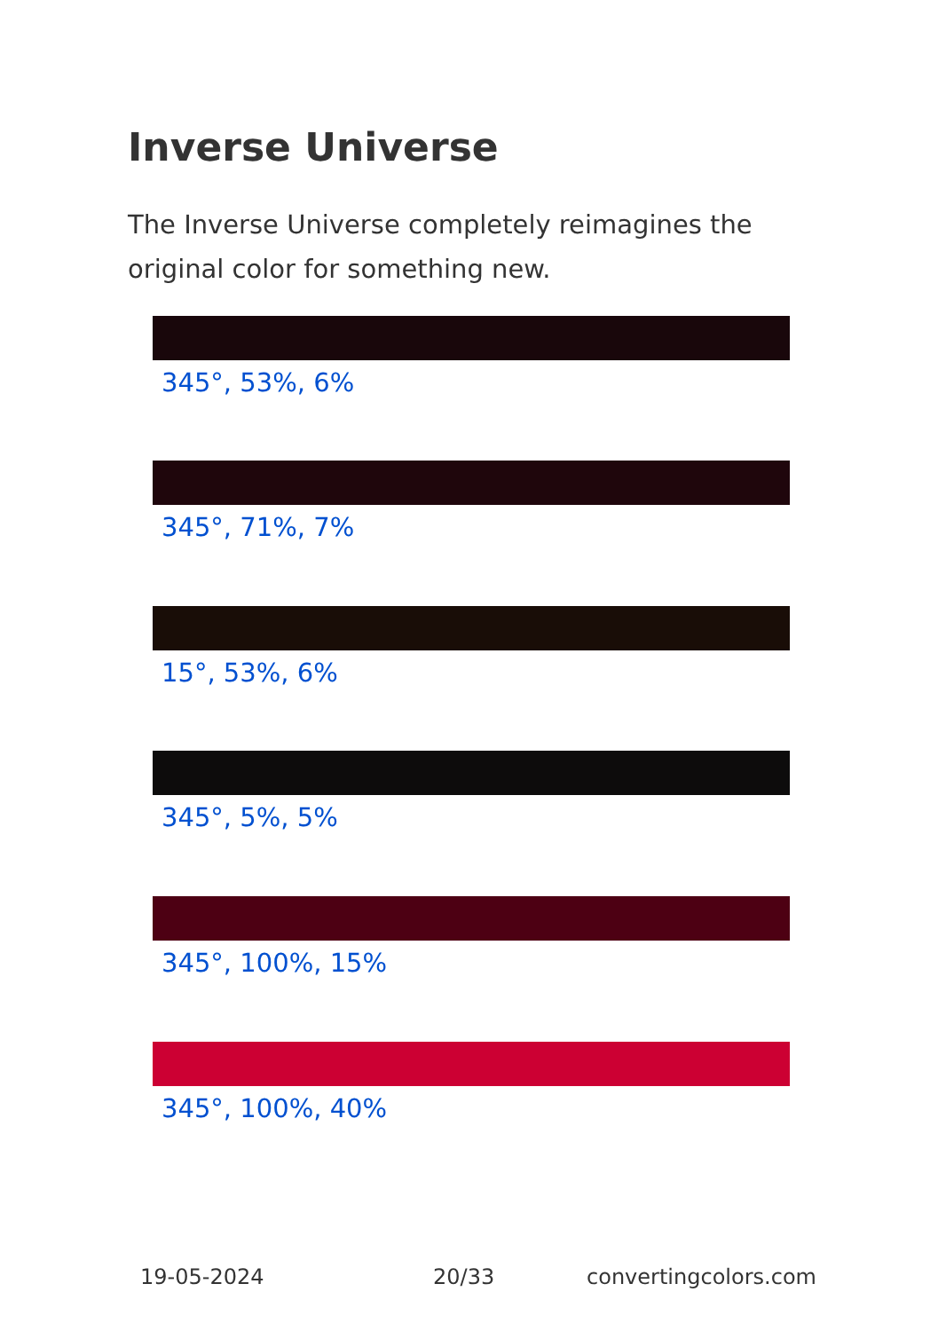Inverse Universe
The Inverse Universe completely reimagines the original color for something new.
345°, 53%, 6%
345°, 71%, 7%
15°, 53%, 6%
345°, 5%, 5%
345°, 100%, 15%
345°, 100%, 40%
19-05-2024 20/33 convertingcolors.com